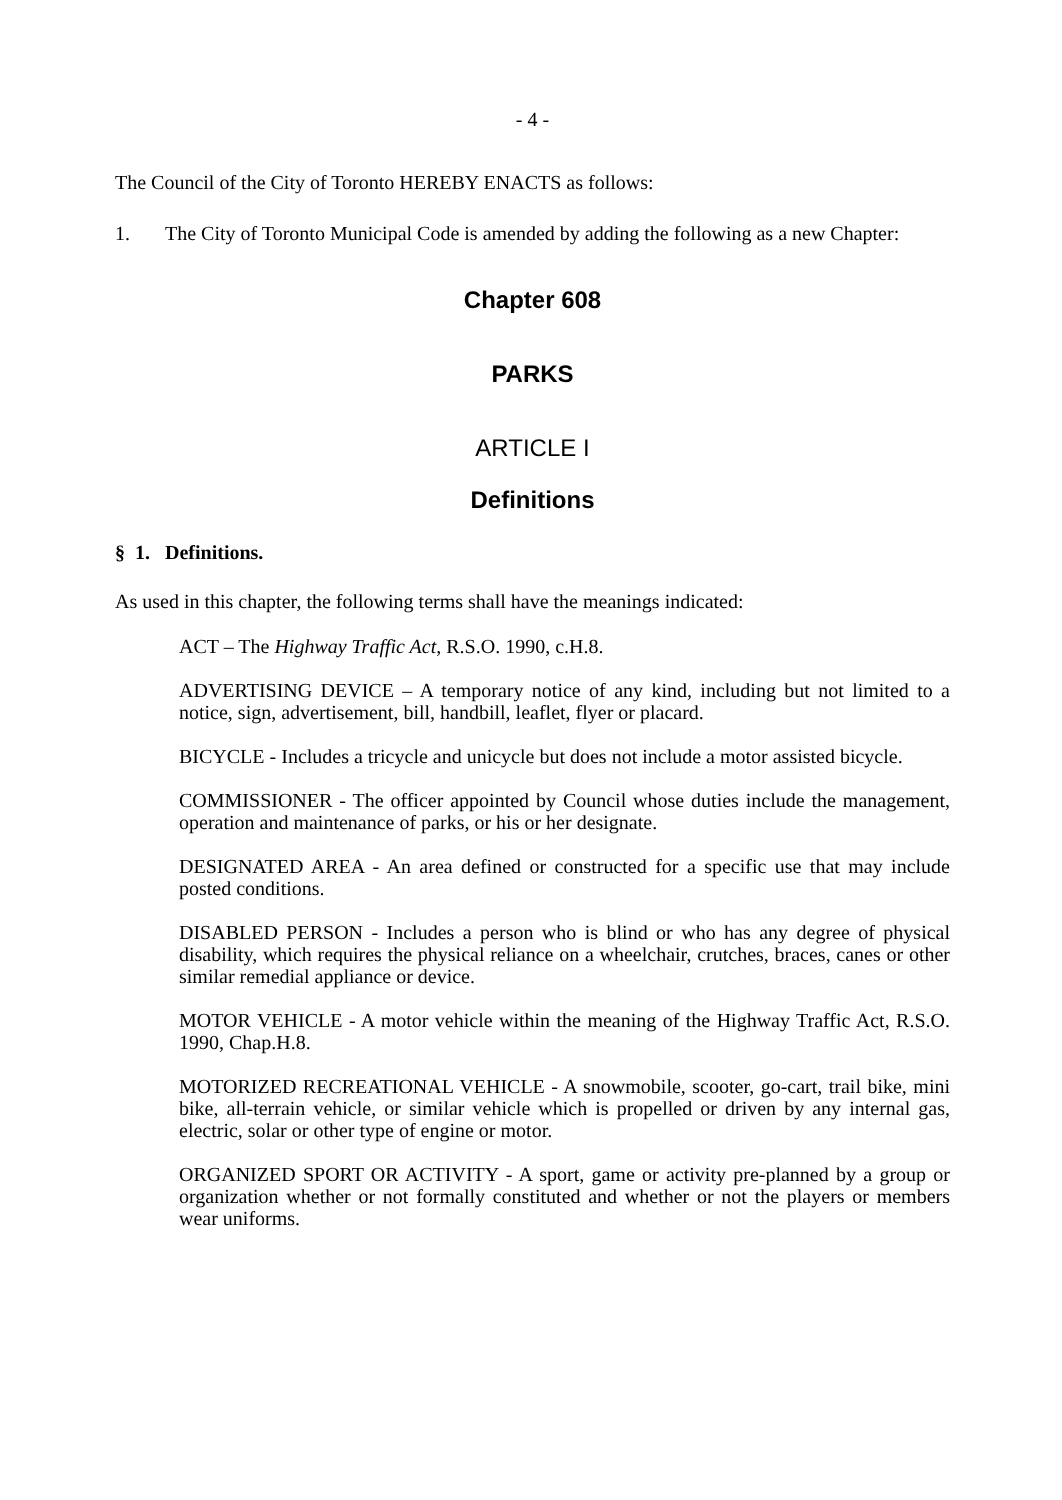- 4 -
The Council of the City of Toronto HEREBY ENACTS as follows:
1. The City of Toronto Municipal Code is amended by adding the following as a new Chapter:
Chapter 608
PARKS
ARTICLE I
Definitions
§ 1. Definitions.
As used in this chapter, the following terms shall have the meanings indicated:
ACT – The Highway Traffic Act, R.S.O. 1990, c.H.8.
ADVERTISING DEVICE – A temporary notice of any kind, including but not limited to a notice, sign, advertisement, bill, handbill, leaflet, flyer or placard.
BICYCLE - Includes a tricycle and unicycle but does not include a motor assisted bicycle.
COMMISSIONER - The officer appointed by Council whose duties include the management, operation and maintenance of parks, or his or her designate.
DESIGNATED AREA - An area defined or constructed for a specific use that may include posted conditions.
DISABLED PERSON - Includes a person who is blind or who has any degree of physical disability, which requires the physical reliance on a wheelchair, crutches, braces, canes or other similar remedial appliance or device.
MOTOR VEHICLE - A motor vehicle within the meaning of the Highway Traffic Act, R.S.O. 1990, Chap.H.8.
MOTORIZED RECREATIONAL VEHICLE - A snowmobile, scooter, go-cart, trail bike, mini bike, all-terrain vehicle, or similar vehicle which is propelled or driven by any internal gas, electric, solar or other type of engine or motor.
ORGANIZED SPORT OR ACTIVITY - A sport, game or activity pre-planned by a group or organization whether or not formally constituted and whether or not the players or members wear uniforms.